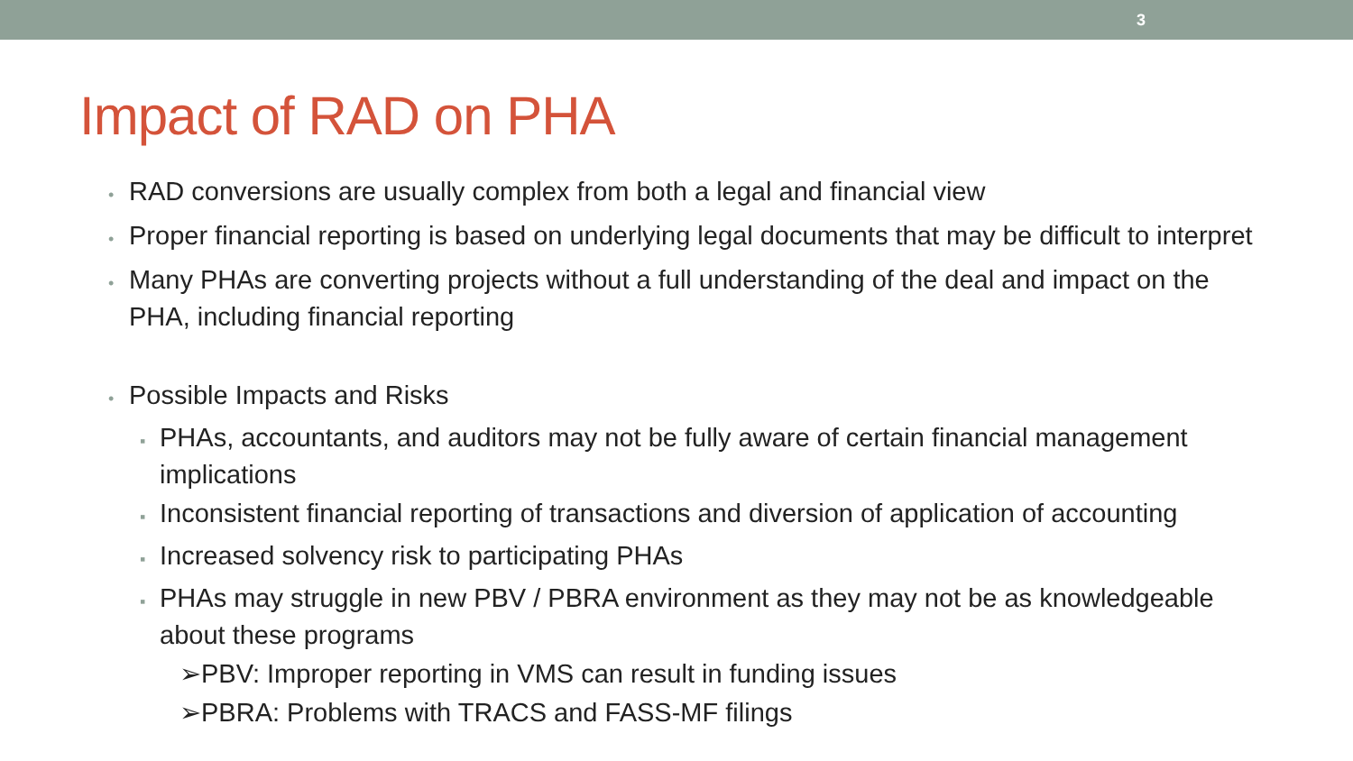3
Impact of RAD on PHA
• RAD conversions are usually complex from both a legal and financial view
• Proper financial reporting is based on underlying legal documents that may be difficult to interpret
• Many PHAs are converting projects without a full understanding of the deal and impact on the PHA, including financial reporting
• Possible Impacts and Risks
▪ PHAs, accountants, and auditors may not be fully aware of certain financial management implications
▪ Inconsistent financial reporting of transactions and diversion of application of accounting
▪ Increased solvency risk to participating PHAs
▪ PHAs may struggle in new PBV / PBRA environment as they may not be as knowledgeable about these programs
➢PBV: Improper reporting in VMS can result in funding issues
➢PBRA: Problems with TRACS and FASS-MF filings